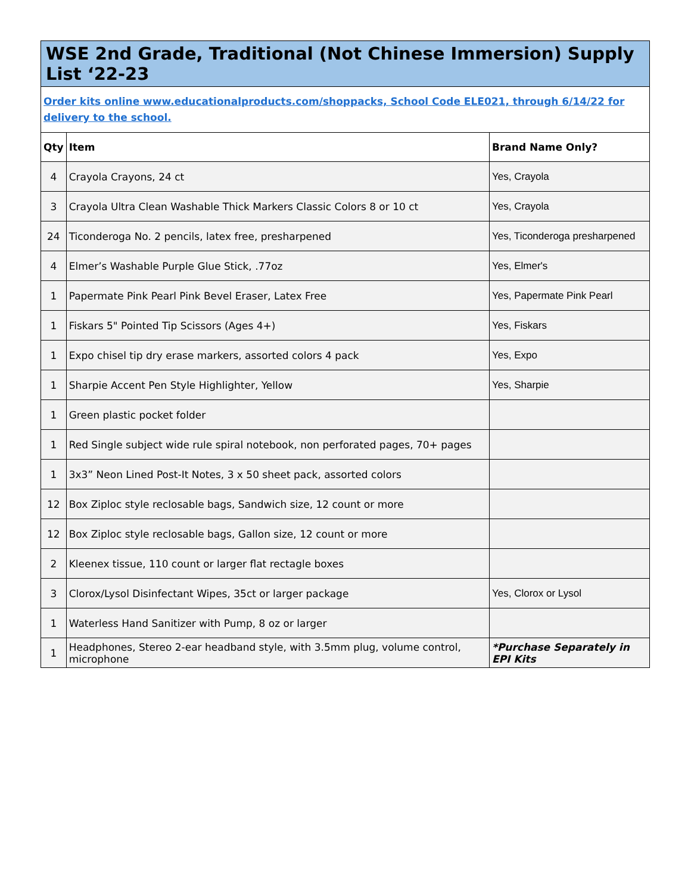| WSE 2nd Grade, Traditional (Not Chinese Immersion) Supply List ‘22-23 | | |
| Order kits online www.educationalproducts.com/shoppacks, School Code ELE021, through 6/14/22 for delivery to the school. | | |
| Qty | Item | Brand Name Only? |
| 4 | Crayola Crayons, 24 ct | Yes, Crayola |
| 3 | Crayola Ultra Clean Washable Thick Markers Classic Colors 8 or 10 ct | Yes, Crayola |
| 24 | Ticonderoga No. 2 pencils, latex free, presharpened | Yes, Ticonderoga presharpened |
| 4 | Elmer’s Washable Purple Glue Stick, .77oz | Yes, Elmer's |
| 1 | Papermate Pink Pearl Pink Bevel Eraser, Latex Free | Yes, Papermate Pink Pearl |
| 1 | Fiskars 5" Pointed Tip Scissors (Ages 4+) | Yes, Fiskars |
| 1 | Expo chisel tip dry erase markers, assorted colors 4 pack | Yes, Expo |
| 1 | Sharpie Accent Pen Style Highlighter, Yellow | Yes, Sharpie |
| 1 | Green plastic pocket folder | |
| 1 | Red Single subject wide rule spiral notebook, non perforated pages, 70+ pages | |
| 1 | 3x3” Neon Lined Post-It Notes, 3 x 50 sheet pack, assorted colors | |
| 12 | Box Ziploc style reclosable bags, Sandwich size, 12 count or more | |
| 12 | Box Ziploc style reclosable bags, Gallon size, 12 count or more | |
| 2 | Kleenex tissue, 110 count or larger flat rectagle boxes | |
| 3 | Clorox/Lysol Disinfectant Wipes, 35ct or larger package | Yes, Clorox or Lysol |
| 1 | Waterless Hand Sanitizer with Pump, 8 oz or larger | |
| 1 | Headphones, Stereo 2-ear headband style, with 3.5mm plug, volume control, microphone | *Purchase Separately in EPI Kits |